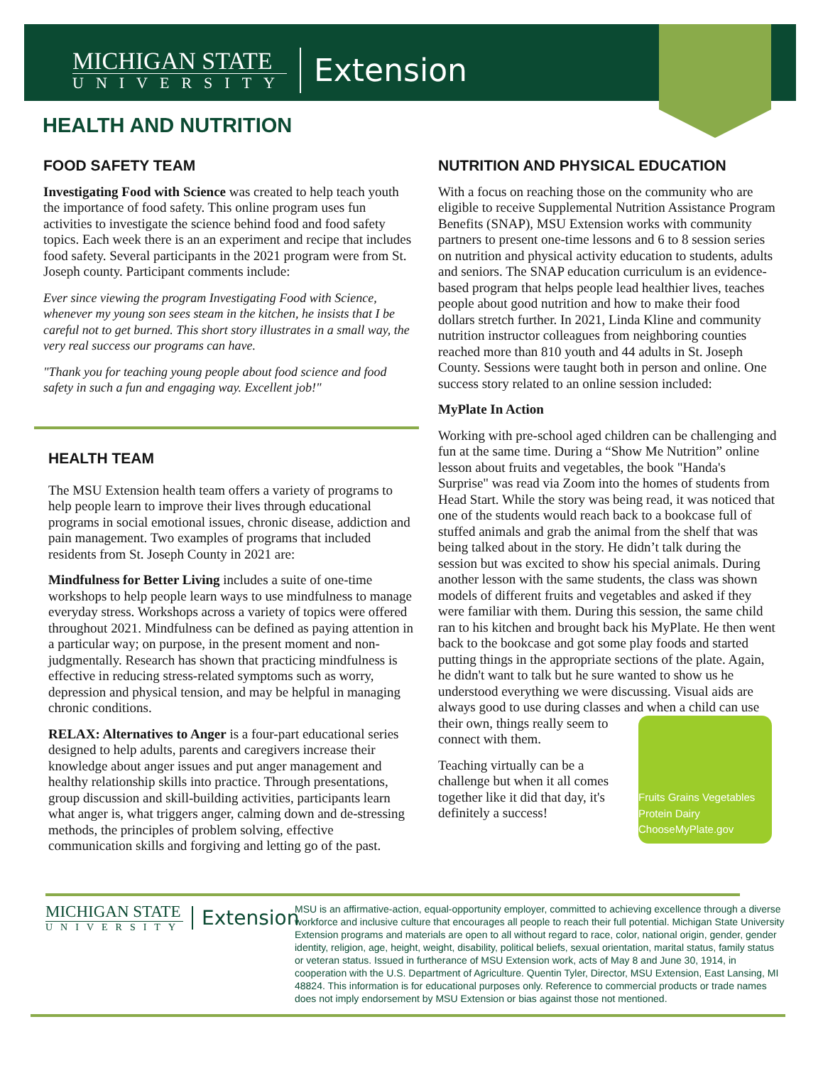MICHIGAN STATE
UNIVERSITY
Extension
HEALTH AND NUTRITION
FOOD SAFETY TEAM
Investigating Food with Science was created to help teach youth the importance of food safety. This online program uses fun activities to investigate the science behind food and food safety topics. Each week there is an an experiment and recipe that includes food safety. Several participants in the 2021 program were from St. Joseph county. Participant comments include:
Ever since viewing the program Investigating Food with Science, whenever my young son sees steam in the kitchen, he insists that I be careful not to get burned. This short story illustrates in a small way, the very real success our programs can have.
"Thank you for teaching young people about food science and food safety in such a fun and engaging way. Excellent job!"
HEALTH TEAM
The MSU Extension health team offers a variety of programs to help people learn to improve their lives through educational programs in social emotional issues, chronic disease, addiction and pain management. Two examples of programs that included residents from St. Joseph County in 2021 are:
Mindfulness for Better Living includes a suite of one-time workshops to help people learn ways to use mindfulness to manage everyday stress. Workshops across a variety of topics were offered throughout 2021. Mindfulness can be defined as paying attention in a particular way; on purpose, in the present moment and non-judgmentally. Research has shown that practicing mindfulness is effective in reducing stress-related symptoms such as worry, depression and physical tension, and may be helpful in managing chronic conditions.
RELAX: Alternatives to Anger is a four-part educational series designed to help adults, parents and caregivers increase their knowledge about anger issues and put anger management and healthy relationship skills into practice. Through presentations, group discussion and skill-building activities, participants learn what anger is, what triggers anger, calming down and de-stressing methods, the principles of problem solving, effective communication skills and forgiving and letting go of the past.
NUTRITION AND PHYSICAL EDUCATION
With a focus on reaching those on the community who are eligible to receive Supplemental Nutrition Assistance Program Benefits (SNAP), MSU Extension works with community partners to present one-time lessons and 6 to 8 session series on nutrition and physical activity education to students, adults and seniors. The SNAP education curriculum is an evidence-based program that helps people lead healthier lives, teaches people about good nutrition and how to make their food dollars stretch further. In 2021, Linda Kline and community nutrition instructor colleagues from neighboring counties reached more than 810 youth and 44 adults in St. Joseph County. Sessions were taught both in person and online. One success story related to an online session included:
MyPlate In Action
Working with pre-school aged children can be challenging and fun at the same time. During a “Show Me Nutrition” online lesson about fruits and vegetables, the book "Handa's Surprise" was read via Zoom into the homes of students from Head Start. While the story was being read, it was noticed that one of the students would reach back to a bookcase full of stuffed animals and grab the animal from the shelf that was being talked about in the story. He didn’t talk during the session but was excited to show his special animals. During another lesson with the same students, the class was shown models of different fruits and vegetables and asked if they were familiar with them. During this session, the same child ran to his kitchen and brought back his MyPlate. He then went back to the bookcase and got some play foods and started putting things in the appropriate sections of the plate. Again, he didn't want to talk but he sure wanted to show us he understood everything we were discussing. Visual aids are always good to use during classes and when a child can use
Fruits Grains Vegetables Protein Dairy ChooseMyPlate.gov
their own, things really seem to connect with them.
Teaching virtually can be a challenge but when it all comes together like it did that day, it's definitely a success!
MICHIGAN STATE
UNIVERSITY
Extension
MSU is an affirmative-action, equal-opportunity employer, committed to achieving excellence through a diverse workforce and inclusive culture that encourages all people to reach their full potential. Michigan State University Extension programs and materials are open to all without regard to race, color, national origin, gender, gender identity, religion, age, height, weight, disability, political beliefs, sexual orientation, marital status, family status or veteran status. Issued in furtherance of MSU Extension work, acts of May 8 and June 30, 1914, in cooperation with the U.S. Department of Agriculture. Quentin Tyler, Director, MSU Extension, East Lansing, MI 48824. This information is for educational purposes only. Reference to commercial products or trade names does not imply endorsement by MSU Extension or bias against those not mentioned.